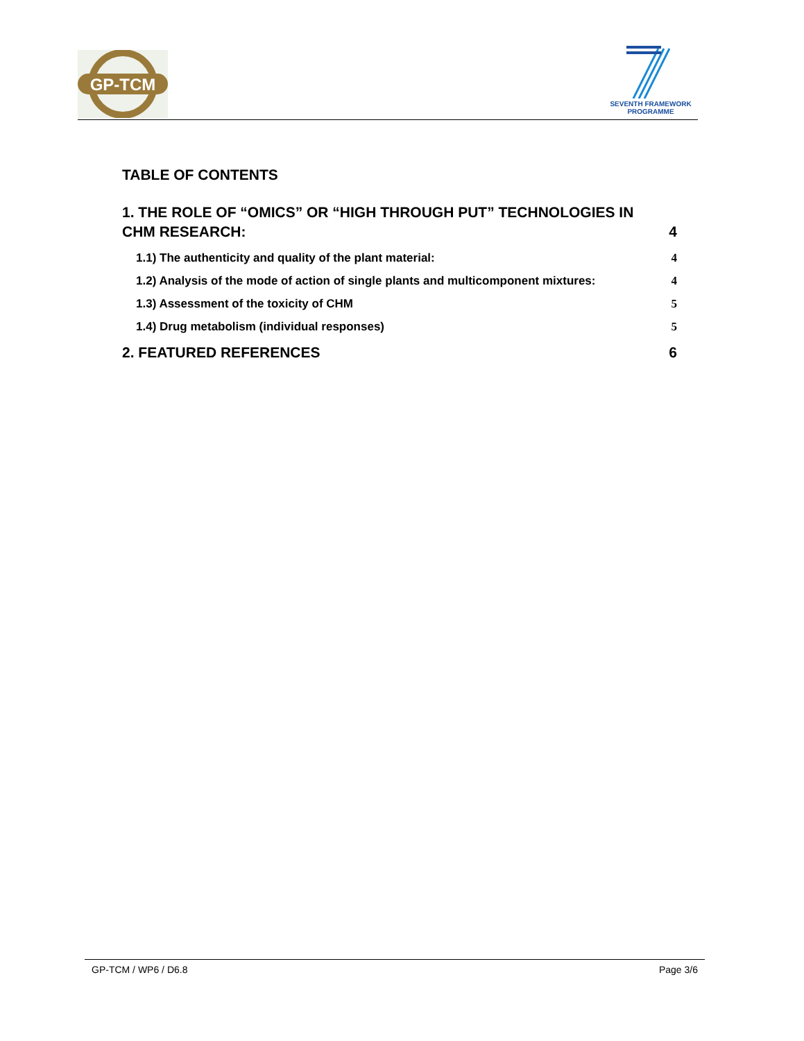GP-TCM
SEVENTH FRAMEWORK
PROGRAMME
TABLE OF CONTENTS
1. THE ROLE OF “OMICS” OR “HIGH THROUGH PUT” TECHNOLOGIES IN
CHM RESEARCH: 4
1.1) The authenticity and quality of the plant material: 4
1.2) Analysis of the mode of action of single plants and multicomponent mixtures: 4
1.3) Assessment of the toxicity of CHM 5
1.4) Drug metabolism (individual responses) 5
2. FEATURED REFERENCES 6
GP-TCM / WP6 / D6.8 Page 3/6